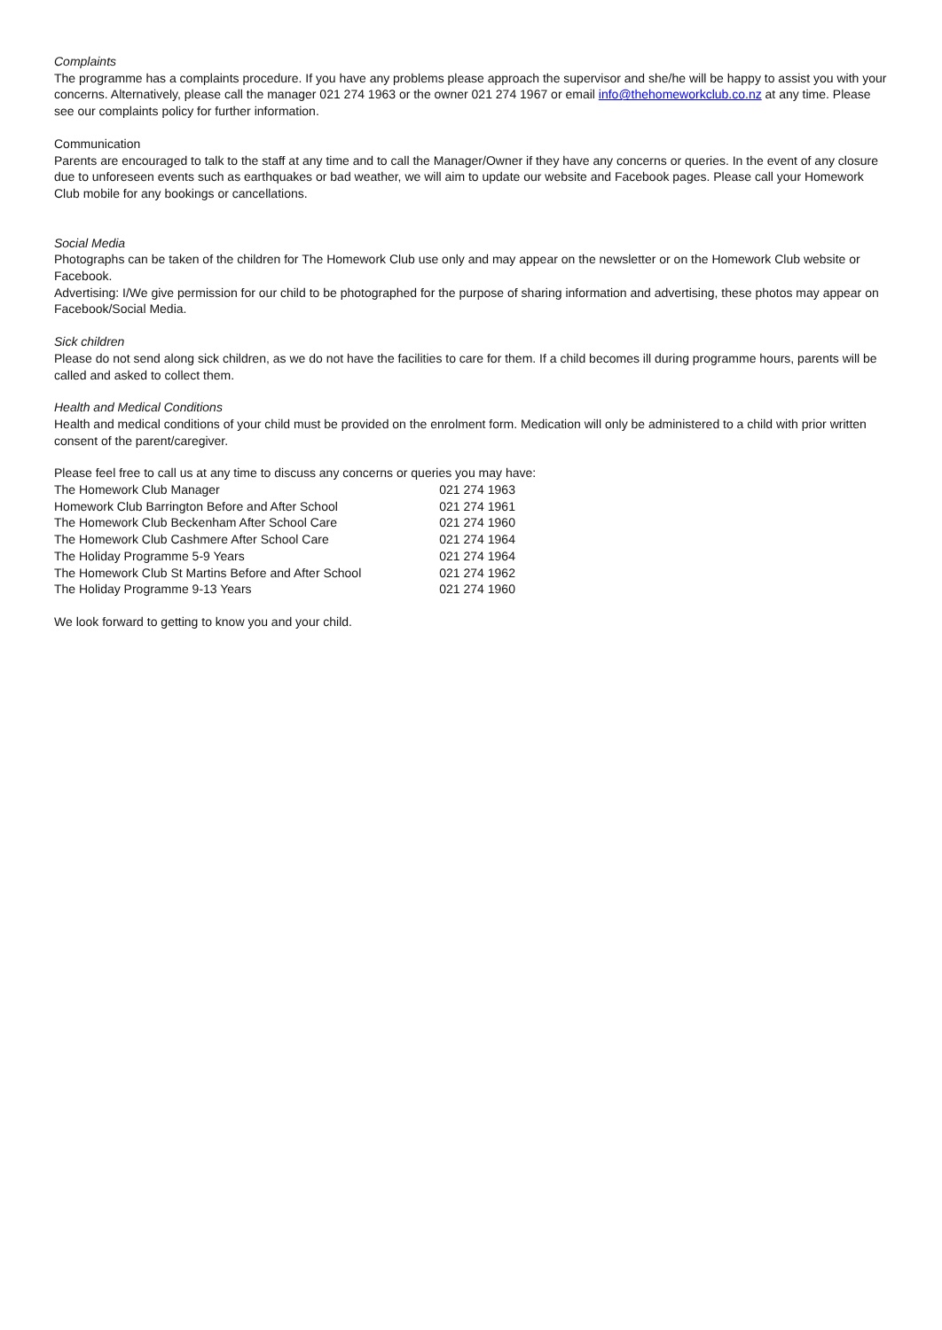Complaints
The programme has a complaints procedure. If you have any problems please approach the supervisor and she/he will be happy to assist you with your concerns. Alternatively, please call the manager 021 274 1963 or the owner 021 274 1967 or email info@thehomeworkclub.co.nz at any time. Please see our complaints policy for further information.
Communication
Parents are encouraged to talk to the staff at any time and to call the Manager/Owner if they have any concerns or queries. In the event of any closure due to unforeseen events such as earthquakes or bad weather, we will aim to update our website and Facebook pages. Please call your Homework Club mobile for any bookings or cancellations.
Social Media
Photographs can be taken of the children for The Homework Club use only and may appear on the newsletter or on the Homework Club website or Facebook.
Advertising: I/We give permission for our child to be photographed for the purpose of sharing information and advertising, these photos may appear on Facebook/Social Media.
Sick children
Please do not send along sick children, as we do not have the facilities to care for them. If a child becomes ill during programme hours, parents will be called and asked to collect them.
Health and Medical Conditions
Health and medical conditions of your child must be provided on the enrolment form. Medication will only be administered to a child with prior written consent of the parent/caregiver.
Please feel free to call us at any time to discuss any concerns or queries you may have:
| The Homework Club Manager | 021 274 1963 |
| Homework Club Barrington Before and After School | 021 274 1961 |
| The Homework Club Beckenham After School Care | 021 274 1960 |
| The Homework Club Cashmere After School Care | 021 274 1964 |
| The Holiday Programme 5-9 Years | 021 274 1964 |
| The Homework Club St Martins Before and After School | 021 274 1962 |
| The Holiday Programme 9-13 Years | 021 274 1960 |
We look forward to getting to know you and your child.